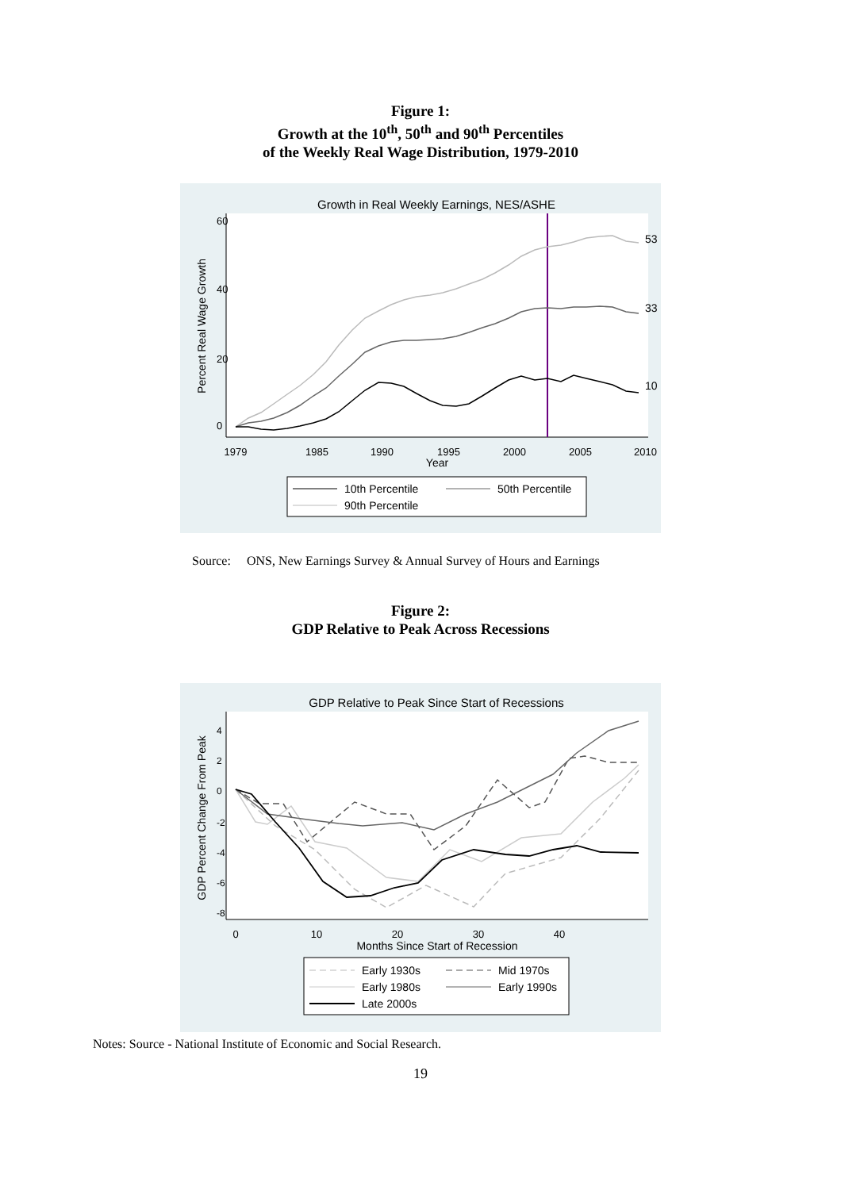Figure 1:
Growth at the 10<sup>th</sup>, 50<sup>th</sup> and 90<sup>th</sup> Percentiles
of the Weekly Real Wage Distribution, 1979-2010
Growth in Real Weekly Earnings, NES/ASHE
1979
1985
1990
1995
2000
2005
2010
Year
0
20
40
60
Percent Real Wage Growth
53
33
10
10th Percentile
50th Percentile
90th Percentile
Source: ONS, New Earnings Survey & Annual Survey of Hours and Earnings
Figure 2:
GDP Relative to Peak Across Recessions
GDP Relative to Peak Since Start of Recessions
0
10
20
30
40
Months Since Start of Recession
GDP Percent Change From Peak
4
2
0
-2
-4
-6
-8
Early 1930s
Mid 1970s
Early 1980s
Early 1990s
Late 2000s
Notes: Source - National Institute of Economic and Social Research.
19